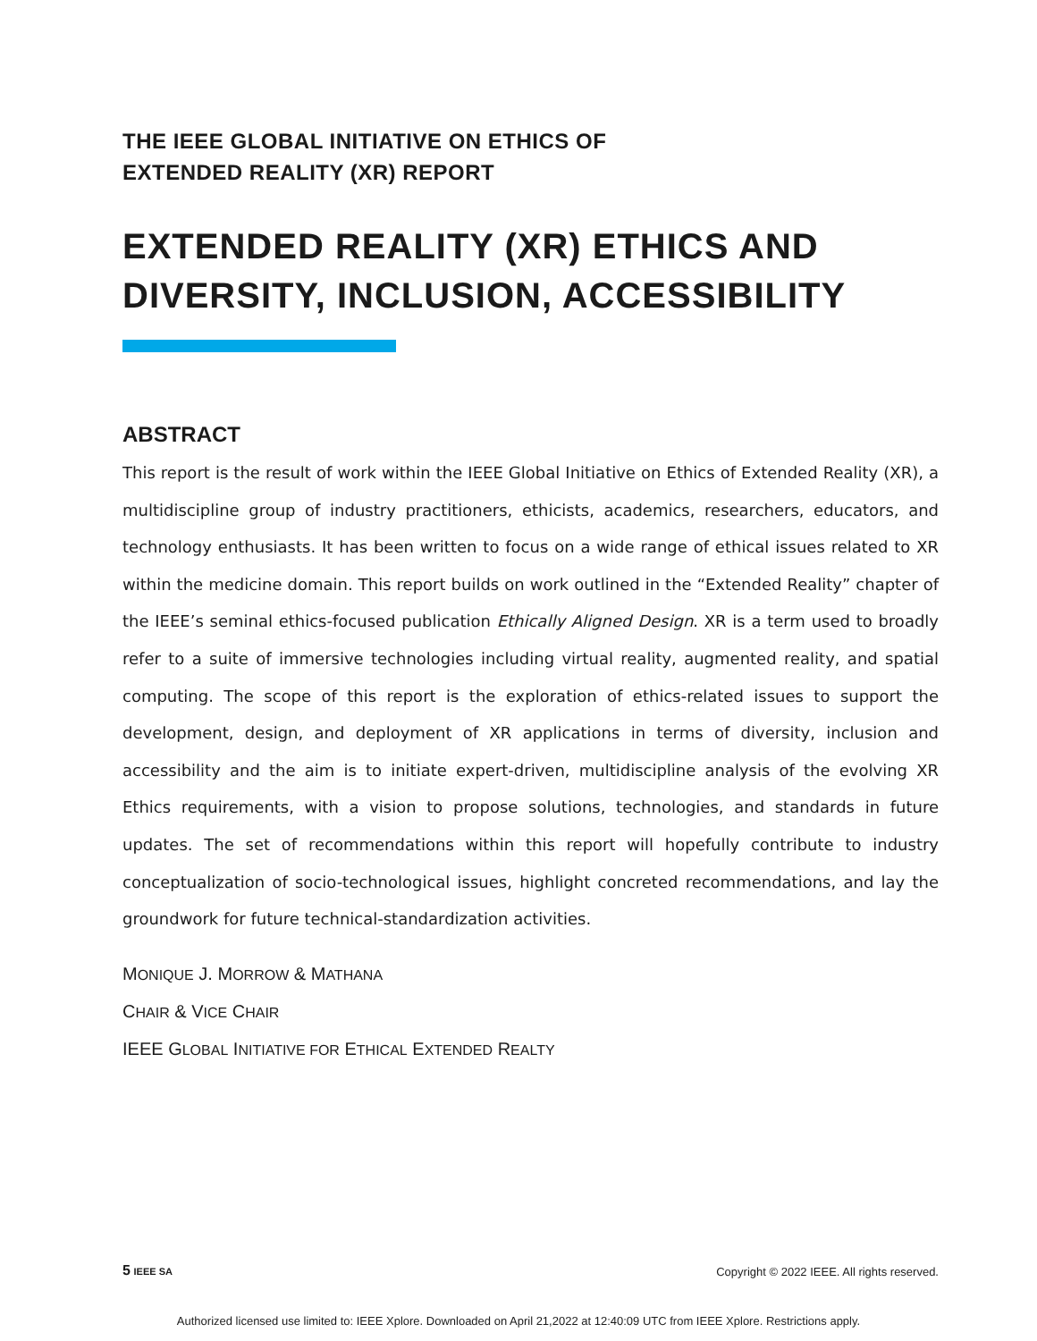THE IEEE GLOBAL INITIATIVE ON ETHICS OF
EXTENDED REALITY (XR) REPORT
EXTENDED REALITY (XR) ETHICS AND
DIVERSITY, INCLUSION, ACCESSIBILITY
ABSTRACT
This report is the result of work within the IEEE Global Initiative on Ethics of Extended Reality (XR), a multidiscipline group of industry practitioners, ethicists, academics, researchers, educators, and technology enthusiasts. It has been written to focus on a wide range of ethical issues related to XR within the medicine domain. This report builds on work outlined in the “Extended Reality” chapter of the IEEE’s seminal ethics-focused publication Ethically Aligned Design. XR is a term used to broadly refer to a suite of immersive technologies including virtual reality, augmented reality, and spatial computing. The scope of this report is the exploration of ethics-related issues to support the development, design, and deployment of XR applications in terms of diversity, inclusion and accessibility and the aim is to initiate expert-driven, multidiscipline analysis of the evolving XR Ethics requirements, with a vision to propose solutions, technologies, and standards in future updates. The set of recommendations within this report will hopefully contribute to industry conceptualization of socio-technological issues, highlight concreted recommendations, and lay the groundwork for future technical-standardization activities.
MONIQUE J. MORROW & MATHANA
CHAIR & VICE CHAIR
IEEE GLOBAL INITIATIVE FOR ETHICAL EXTENDED REALTY
5 IEEE SA Copyright © 2022 IEEE. All rights reserved.
Authorized licensed use limited to: IEEE Xplore. Downloaded on April 21,2022 at 12:40:09 UTC from IEEE Xplore. Restrictions apply.